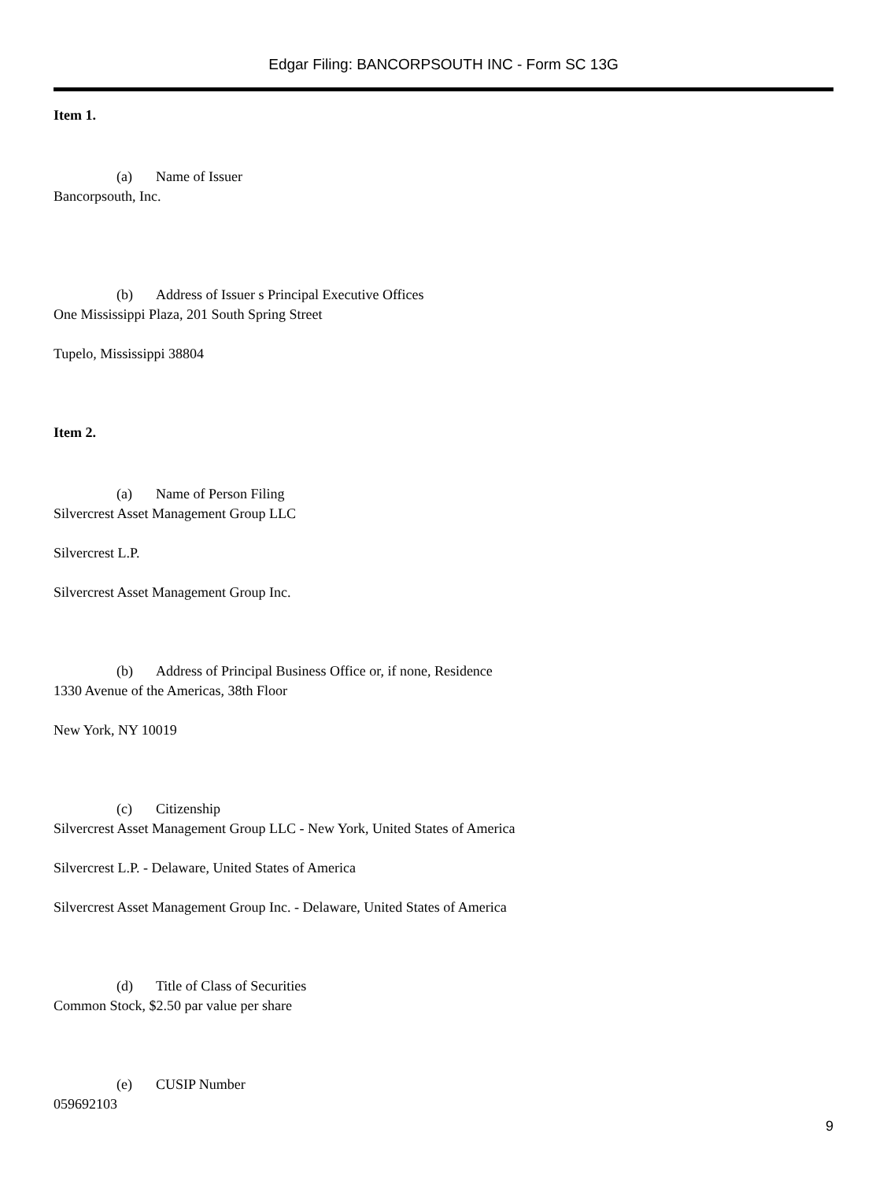Edgar Filing: BANCORPSOUTH INC - Form SC 13G
Item 1.
(a) Name of Issuer
Bancorpsouth, Inc.
(b) Address of Issuer s Principal Executive Offices
One Mississippi Plaza, 201 South Spring Street
Tupelo, Mississippi 38804
Item 2.
(a) Name of Person Filing
Silvercrest Asset Management Group LLC
Silvercrest L.P.
Silvercrest Asset Management Group Inc.
(b) Address of Principal Business Office or, if none, Residence
1330 Avenue of the Americas, 38th Floor
New York, NY 10019
(c) Citizenship
Silvercrest Asset Management Group LLC - New York, United States of America
Silvercrest L.P. - Delaware, United States of America
Silvercrest Asset Management Group Inc. - Delaware, United States of America
(d) Title of Class of Securities
Common Stock, $2.50 par value per share
(e) CUSIP Number
059692103
9